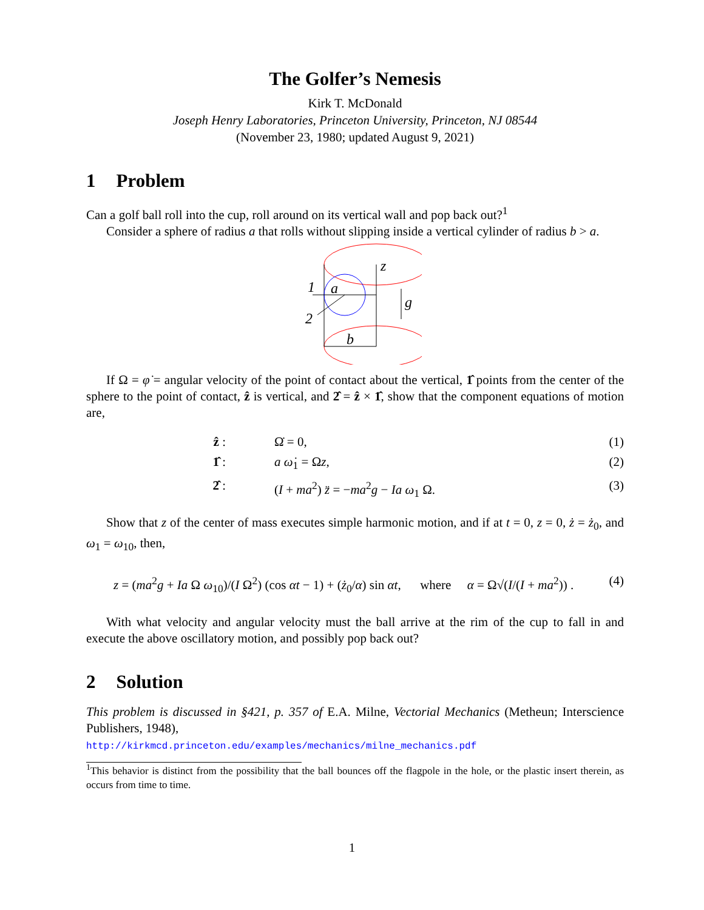The Golfer’s Nemesis
Kirk T. McDonald
Joseph Henry Laboratories, Princeton University, Princeton, NJ 08544
(November 23, 1980; updated August 9, 2021)
1 Problem
Can a golf ball roll into the cup, roll around on its vertical wall and pop back out?<sup>1</sup>
Consider a sphere of radius a that rolls without slipping inside a vertical cylinder of radius b > a.
z
1
a
2
g
b
If Ω = φ̇ = angular velocity of the point of contact about the vertical, 1̂ points from the center of the sphere to the point of contact, ẑ is vertical, and 2̂ = ẑ × 1̂, show that the component equations of motion are,
ẑ : Ω̇ = 0, (1)
1̂ : a ω̇<sub>1</sub> = Ωz, (2)
2̂ : (I + ma<sup>2</sup>) z̈ = −ma<sup>2</sup>g − Ia ω<sub>1</sub> Ω. (3)
Show that z of the center of mass executes simple harmonic motion, and if at t = 0, z = 0, ż = ż<sub>0</sub>, and ω<sub>1</sub> = ω<sub>10</sub>, then,
z = (ma<sup>2</sup>g + Ia Ω ω<sub>10</sub>)/(I Ω<sup>2</sup>) (cos αt − 1) + (ż<sub>0</sub>/α) sin αt, where α = Ω√(I/(I + ma<sup>2</sup>)) . (4)
With what velocity and angular velocity must the ball arrive at the rim of the cup to fall in and execute the above oscillatory motion, and possibly pop back out?
2 Solution
This problem is discussed in §421, p. 357 of E.A. Milne, Vectorial Mechanics (Metheun; Interscience Publishers, 1948),
http://kirkmcd.princeton.edu/examples/mechanics/milne_mechanics.pdf
<sup>1</sup> This behavior is distinct from the possibility that the ball bounces off the flagpole in the hole, or the plastic insert therein, as occurs from time to time.
1